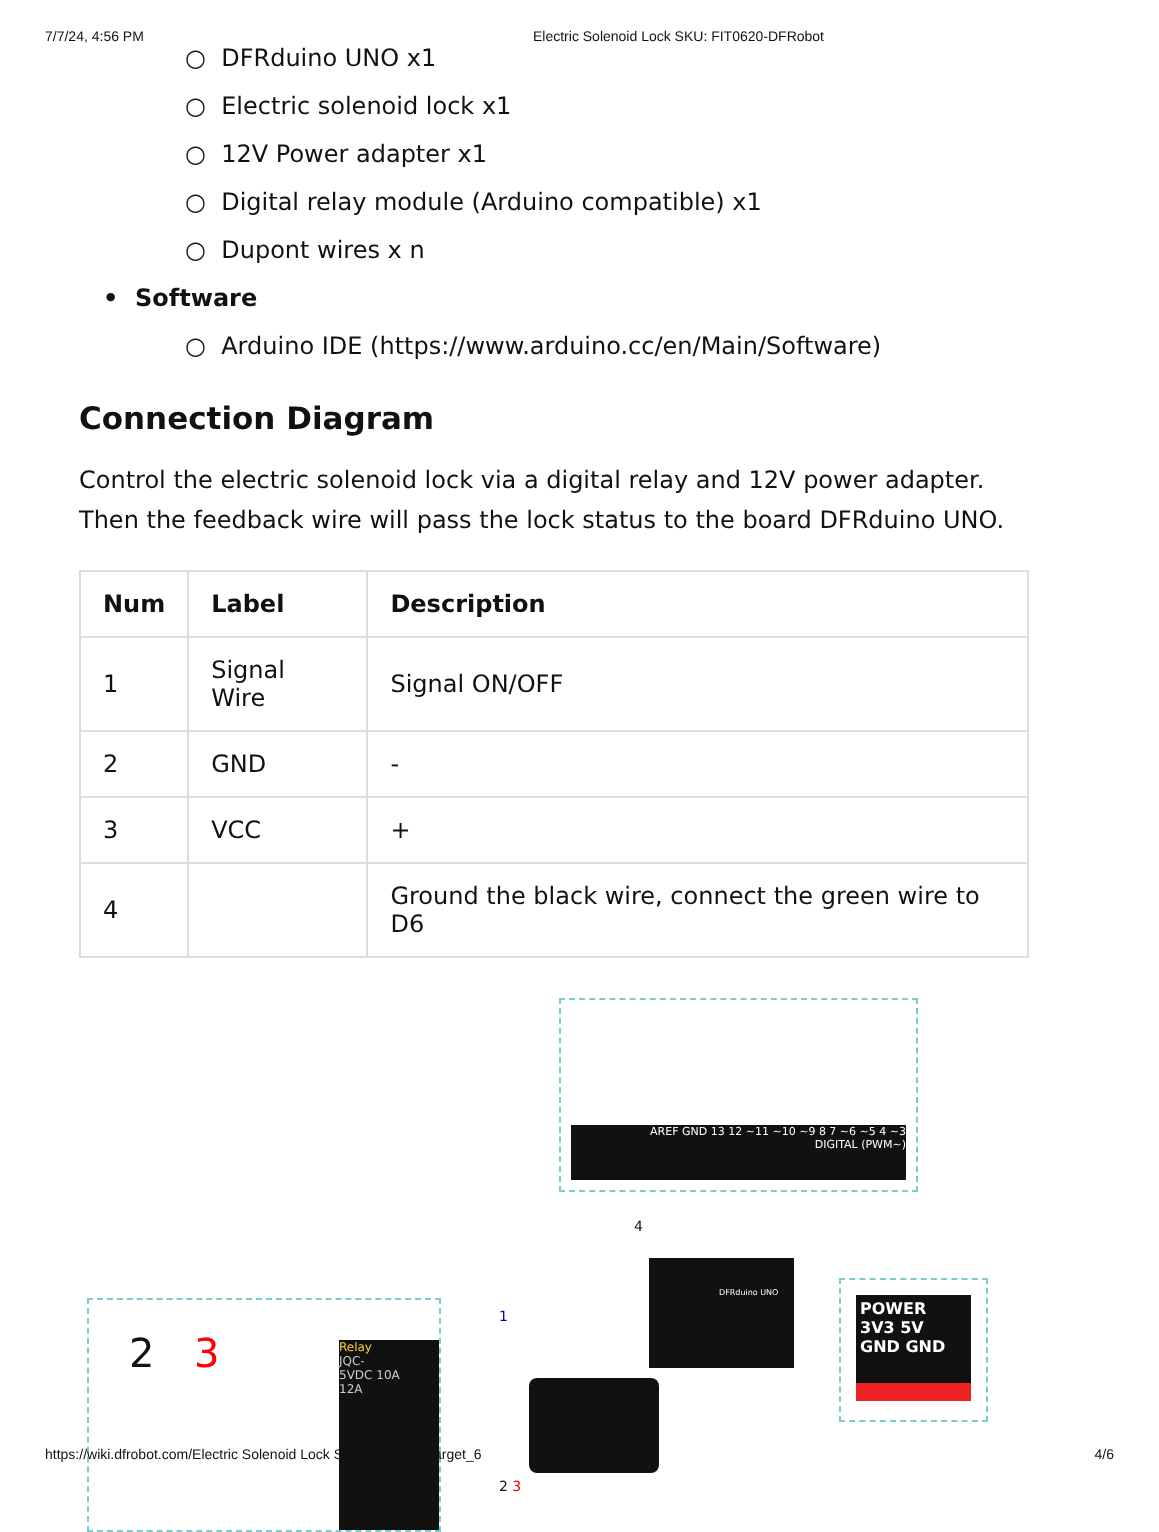7/7/24, 4:56 PM Electric Solenoid Lock SKU: FIT0620-DFRobot
○ DFRduino UNO x1
○ Electric solenoid lock x1
○ 12V Power adapter x1
○ Digital relay module (Arduino compatible) x1
○ Dupont wires x n
• Software
○ Arduino IDE (https://www.arduino.cc/en/Main/Software)
Connection Diagram
Control the electric solenoid lock via a digital relay and 12V power adapter. Then the feedback wire will pass the lock status to the board DFRduino UNO.
| Num | Label | Description |
| --- | --- | --- |
| 1 | Signal Wire | Signal ON/OFF |
| 2 | GND | - |
| 3 | VCC | + |
| 4 | | Ground the black wire, connect the green wire to D6 |
AREF GND 13 12 ~11 ~10 ~9 8 7 ~6 ~5 4 ~3
DIGITAL (PWM~)
2 3
Relay
JQC-
5VDC 10A
12A
1
4
2 3
DFRduino UNO
POWER
3V3 5V GND GND
https://wiki.dfrobot.com/Electric Solenoid Lock SKU: FIT0620#target_6 4/6